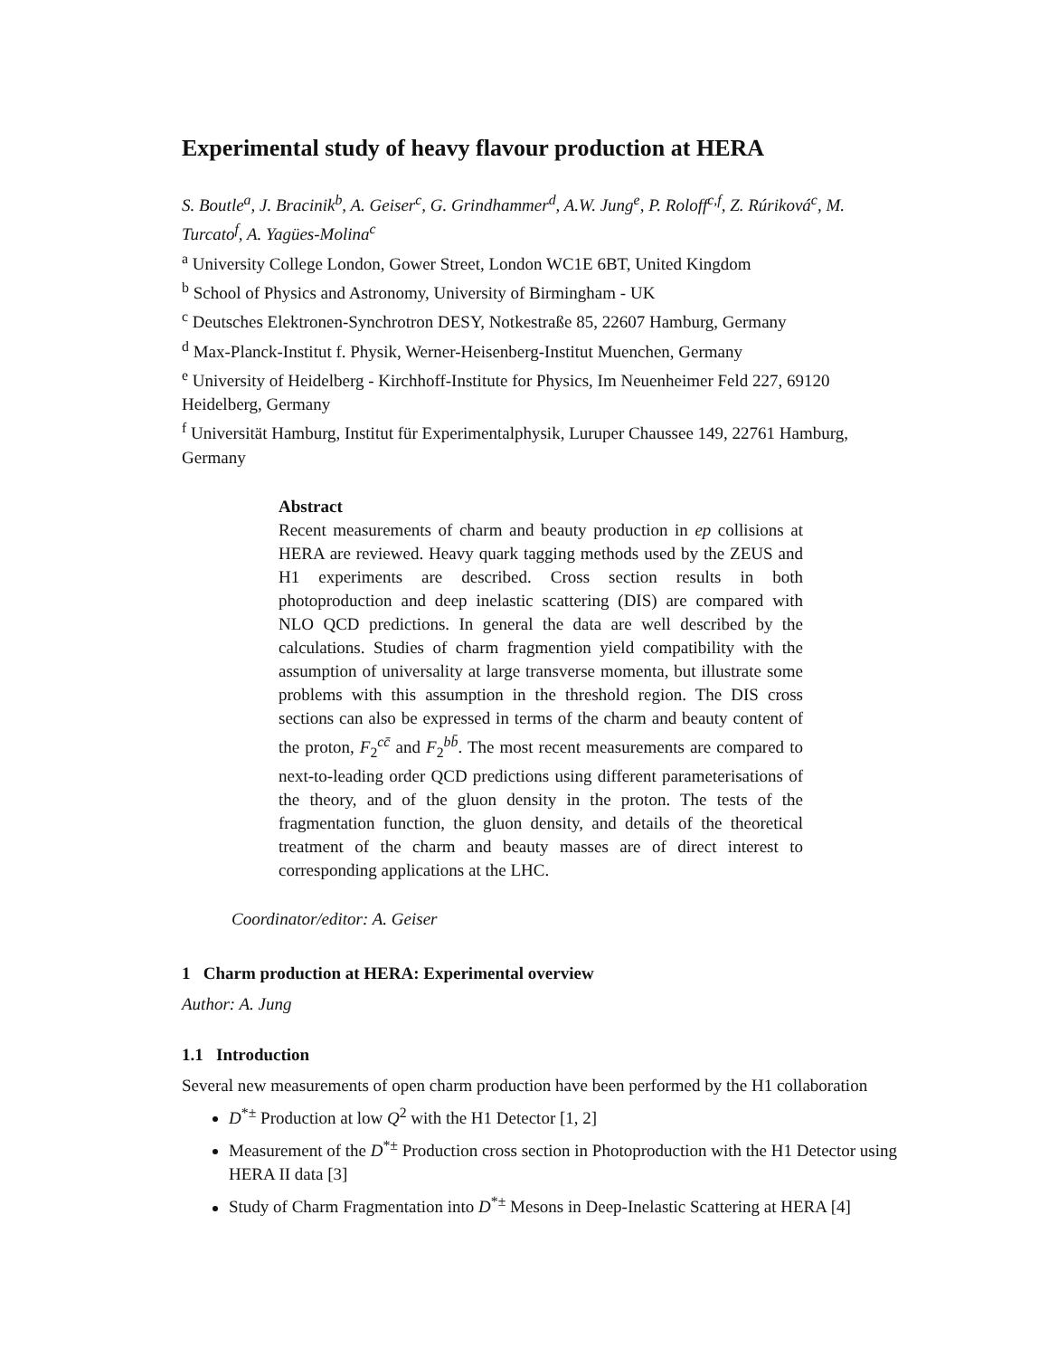Experimental study of heavy flavour production at HERA
S. Boutle<sup>a</sup>, J. Bracinik<sup>b</sup>, A. Geiser<sup>c</sup>, G. Grindhammer<sup>d</sup>, A.W. Jung<sup>e</sup>, P. Roloff<sup>c,f</sup>, Z. Rúriková<sup>c</sup>, M. Turcato<sup>f</sup>, A. Yagües-Molina<sup>c</sup>
<sup>a</sup> University College London, Gower Street, London WC1E 6BT, United Kingdom
<sup>b</sup> School of Physics and Astronomy, University of Birmingham - UK
<sup>c</sup> Deutsches Elektronen-Synchrotron DESY, Notkestraße 85, 22607 Hamburg, Germany
<sup>d</sup> Max-Planck-Institut f. Physik, Werner-Heisenberg-Institut Muenchen, Germany
<sup>e</sup> University of Heidelberg - Kirchhoff-Institute for Physics, Im Neuenheimer Feld 227, 69120 Heidelberg, Germany
<sup>f</sup> Universität Hamburg, Institut für Experimentalphysik, Luruper Chaussee 149, 22761 Hamburg, Germany
Abstract
Recent measurements of charm and beauty production in ep collisions at HERA are reviewed. Heavy quark tagging methods used by the ZEUS and H1 experiments are described. Cross section results in both photoproduction and deep inelastic scattering (DIS) are compared with NLO QCD predictions. In general the data are well described by the calculations. Studies of charm fragmention yield compatibility with the assumption of universality at large transverse momenta, but illustrate some problems with this assumption in the threshold region. The DIS cross sections can also be expressed in terms of the charm and beauty content of the proton, F<sub>2</sub><sup>cc̄</sup> and F<sub>2</sub><sup>bb̄</sup>. The most recent measurements are compared to next-to-leading order QCD predictions using different parameterisations of the theory, and of the gluon density in the proton. The tests of the fragmentation function, the gluon density, and details of the theoretical treatment of the charm and beauty masses are of direct interest to corresponding applications at the LHC.
Coordinator/editor: A. Geiser
1 Charm production at HERA: Experimental overview
Author: A. Jung
1.1 Introduction
Several new measurements of open charm production have been performed by the H1 collaboration
D<sup>*±</sup> Production at low Q<sup>2</sup> with the H1 Detector [1, 2]
Measurement of the D<sup>*±</sup> Production cross section in Photoproduction with the H1 Detector using HERA II data [3]
Study of Charm Fragmentation into D<sup>*±</sup> Mesons in Deep-Inelastic Scattering at HERA [4]